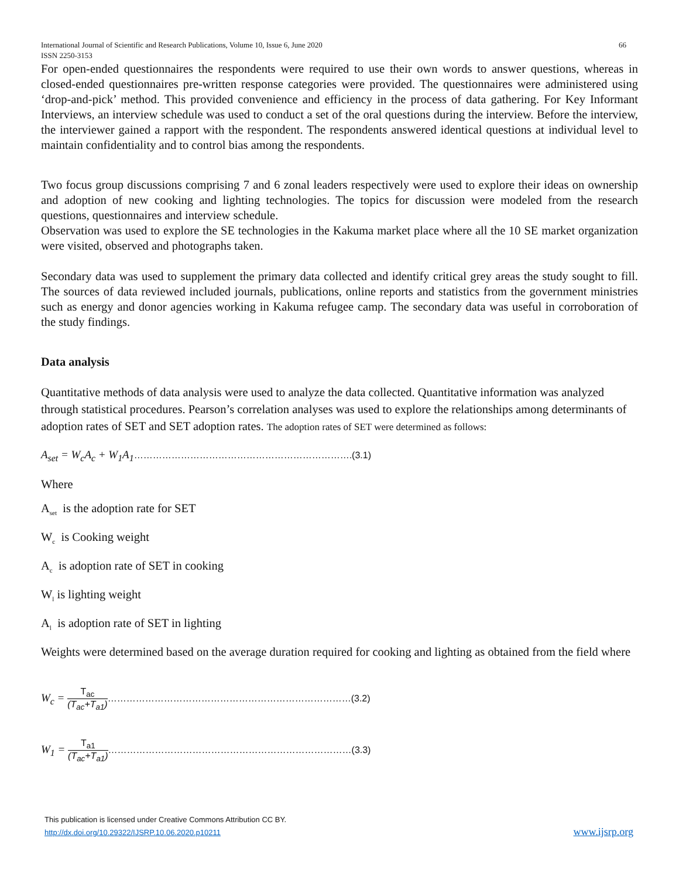International Journal of Scientific and Research Publications, Volume 10, Issue 6, June 2020
ISSN 2250-3153 66
For open-ended questionnaires the respondents were required to use their own words to answer questions, whereas in closed-ended questionnaires pre-written response categories were provided. The questionnaires were administered using ‘drop-and-pick’ method. This provided convenience and efficiency in the process of data gathering. For Key Informant Interviews, an interview schedule was used to conduct a set of the oral questions during the interview. Before the interview, the interviewer gained a rapport with the respondent. The respondents answered identical questions at individual level to maintain confidentiality and to control bias among the respondents.
Two focus group discussions comprising 7 and 6 zonal leaders respectively were used to explore their ideas on ownership and adoption of new cooking and lighting technologies. The topics for discussion were modeled from the research questions, questionnaires and interview schedule.
Observation was used to explore the SE technologies in the Kakuma market place where all the 10 SE market organization were visited, observed and photographs taken.
Secondary data was used to supplement the primary data collected and identify critical grey areas the study sought to fill. The sources of data reviewed included journals, publications, online reports and statistics from the government ministries such as energy and donor agencies working in Kakuma refugee camp. The secondary data was useful in corroboration of the study findings.
Data analysis
Quantitative methods of data analysis were used to analyze the data collected. Quantitative information was analyzed through statistical procedures. Pearson’s correlation analyses was used to explore the relationships among determinants of adoption rates of SET and SET adoption rates. The adoption rates of SET were determined as follows:
A<sub>set</sub> = W<sub>c</sub>A<sub>c</sub> + W<sub>1</sub>A<sub>1</sub>…………………………………………………………….(3.1)
Where
A<sub>set</sub> is the adoption rate for SET
W<sub>c</sub> is Cooking weight
A<sub>c</sub> is adoption rate of SET in cooking
W<sub>l</sub> is lighting weight
A<sub>l</sub> is adoption rate of SET in lighting
Weights were determined based on the average duration required for cooking and lighting as obtained from the field where
W<sub>c</sub> = T<sub>ac</sub> (T<sub>ac</sub>+T<sub>a1</sub>)……………………………………………………………………(3.2)
W<sub>1</sub> = T<sub>a1</sub> (T<sub>ac</sub>+T<sub>a1</sub>)……………………………………………………………………(3.3)
This publication is licensed under Creative Commons Attribution CC BY.
http://dx.doi.org/10.29322/IJSRP.10.06.2020.p10211
www.ijsrp.org